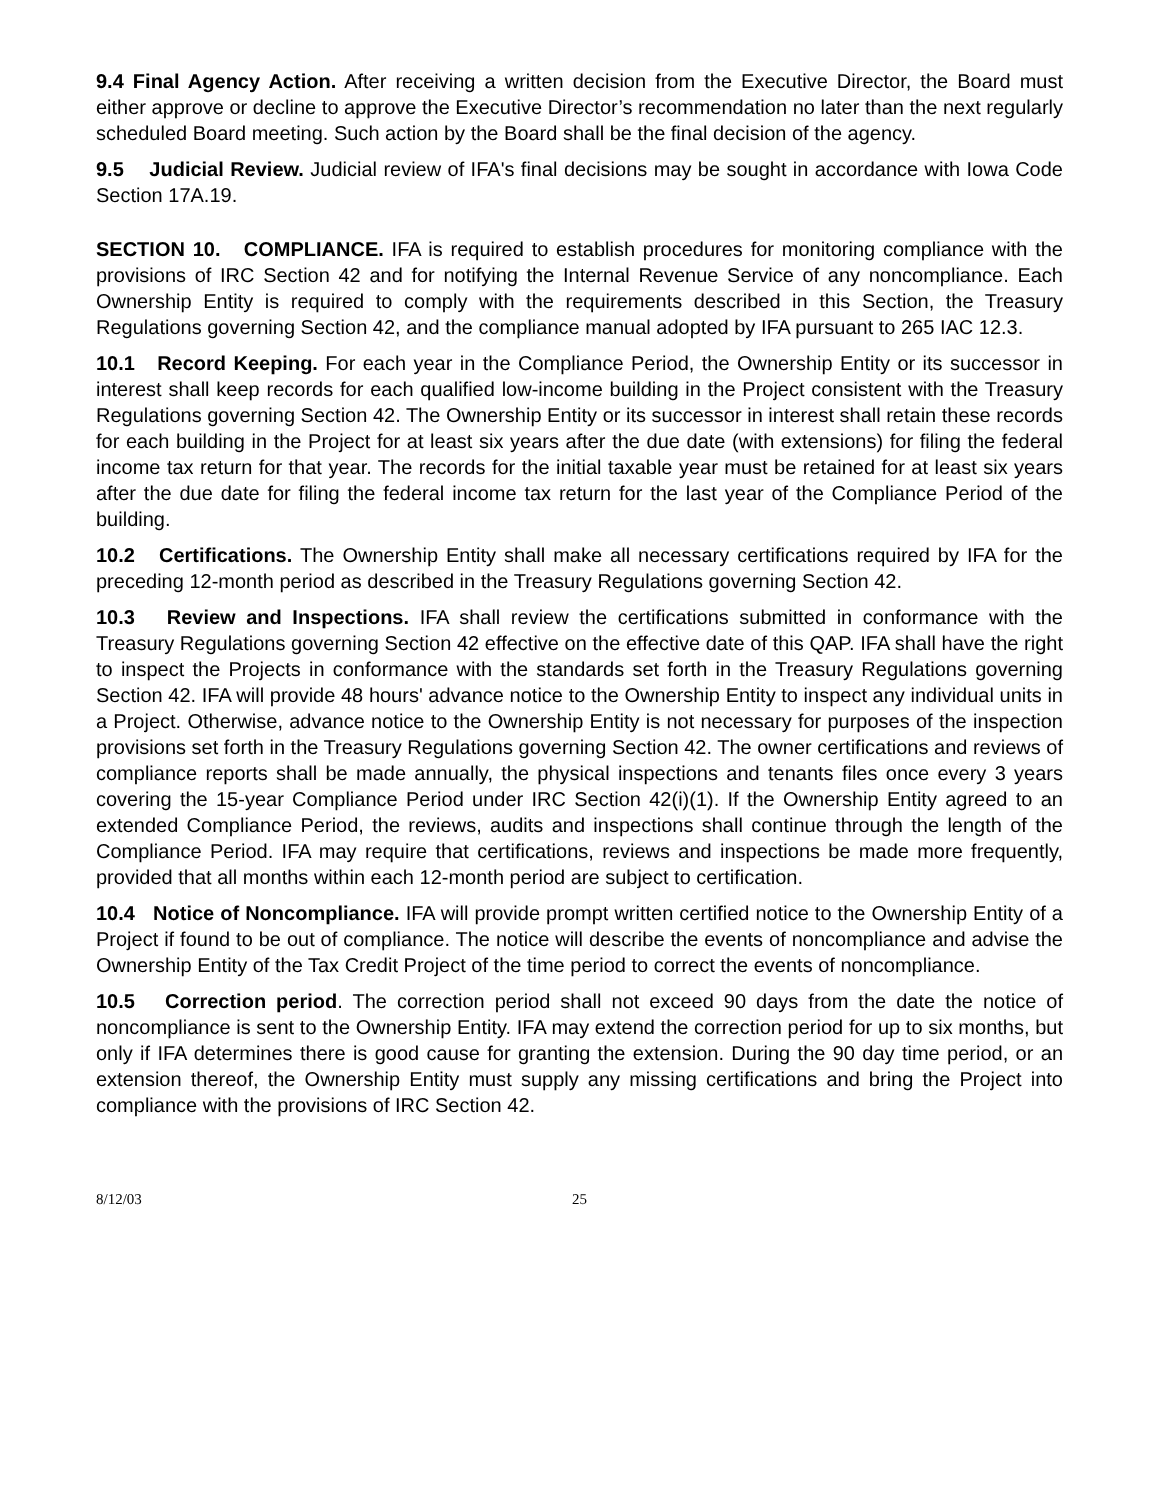9.4 Final Agency Action. After receiving a written decision from the Executive Director, the Board must either approve or decline to approve the Executive Director’s recommendation no later than the next regularly scheduled Board meeting. Such action by the Board shall be the final decision of the agency.
9.5 Judicial Review. Judicial review of IFA's final decisions may be sought in accordance with Iowa Code Section 17A.19.
SECTION 10. COMPLIANCE. IFA is required to establish procedures for monitoring compliance with the provisions of IRC Section 42 and for notifying the Internal Revenue Service of any noncompliance. Each Ownership Entity is required to comply with the requirements described in this Section, the Treasury Regulations governing Section 42, and the compliance manual adopted by IFA pursuant to 265 IAC 12.3.
10.1 Record Keeping. For each year in the Compliance Period, the Ownership Entity or its successor in interest shall keep records for each qualified low-income building in the Project consistent with the Treasury Regulations governing Section 42. The Ownership Entity or its successor in interest shall retain these records for each building in the Project for at least six years after the due date (with extensions) for filing the federal income tax return for that year. The records for the initial taxable year must be retained for at least six years after the due date for filing the federal income tax return for the last year of the Compliance Period of the building.
10.2 Certifications. The Ownership Entity shall make all necessary certifications required by IFA for the preceding 12-month period as described in the Treasury Regulations governing Section 42.
10.3 Review and Inspections. IFA shall review the certifications submitted in conformance with the Treasury Regulations governing Section 42 effective on the effective date of this QAP. IFA shall have the right to inspect the Projects in conformance with the standards set forth in the Treasury Regulations governing Section 42. IFA will provide 48 hours' advance notice to the Ownership Entity to inspect any individual units in a Project. Otherwise, advance notice to the Ownership Entity is not necessary for purposes of the inspection provisions set forth in the Treasury Regulations governing Section 42. The owner certifications and reviews of compliance reports shall be made annually, the physical inspections and tenants files once every 3 years covering the 15-year Compliance Period under IRC Section 42(i)(1). If the Ownership Entity agreed to an extended Compliance Period, the reviews, audits and inspections shall continue through the length of the Compliance Period. IFA may require that certifications, reviews and inspections be made more frequently, provided that all months within each 12-month period are subject to certification.
10.4 Notice of Noncompliance. IFA will provide prompt written certified notice to the Ownership Entity of a Project if found to be out of compliance. The notice will describe the events of noncompliance and advise the Ownership Entity of the Tax Credit Project of the time period to correct the events of noncompliance.
10.5 Correction period. The correction period shall not exceed 90 days from the date the notice of noncompliance is sent to the Ownership Entity. IFA may extend the correction period for up to six months, but only if IFA determines there is good cause for granting the extension. During the 90 day time period, or an extension thereof, the Ownership Entity must supply any missing certifications and bring the Project into compliance with the provisions of IRC Section 42.
8/12/03 25